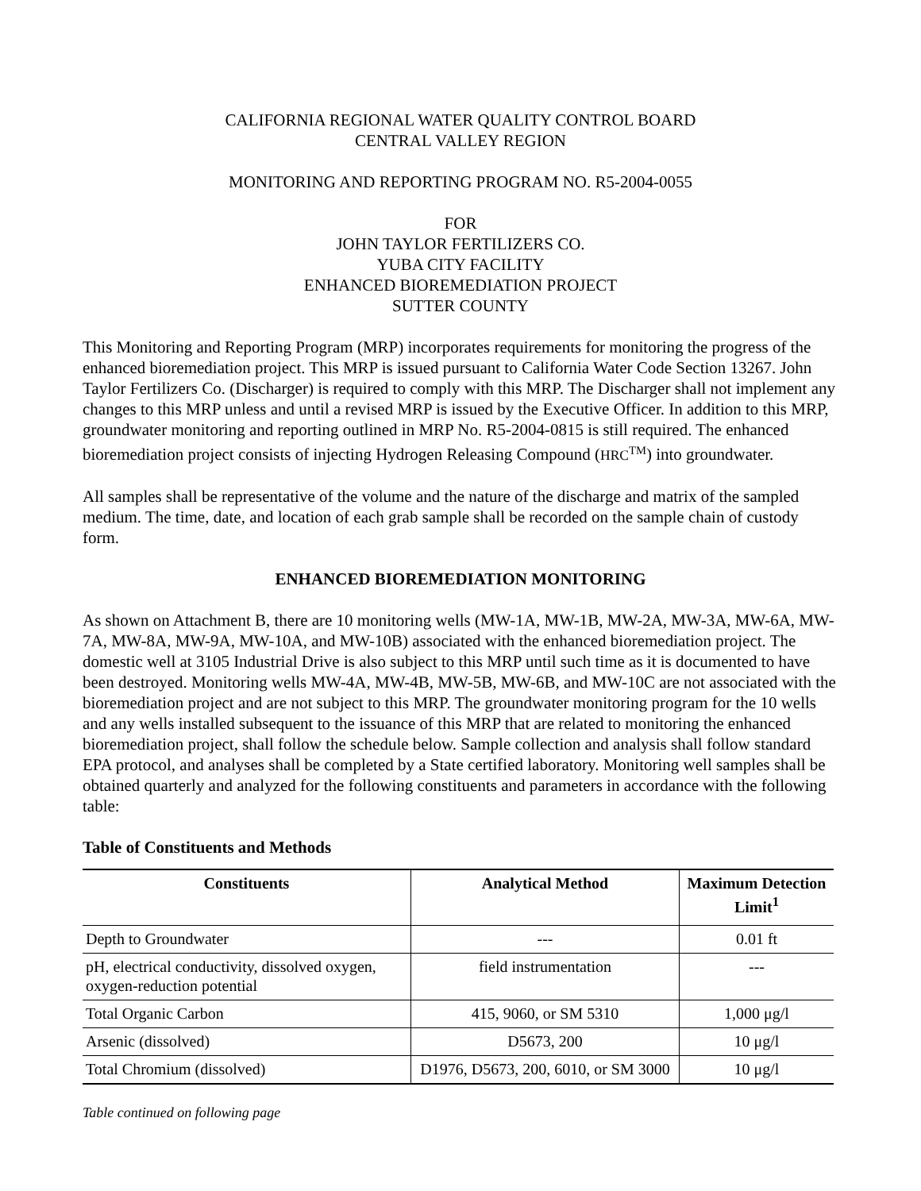CALIFORNIA REGIONAL WATER QUALITY CONTROL BOARD
CENTRAL VALLEY REGION
MONITORING AND REPORTING PROGRAM NO. R5-2004-0055
FOR
JOHN TAYLOR FERTILIZERS CO.
YUBA CITY FACILITY
ENHANCED BIOREMEDIATION PROJECT
SUTTER COUNTY
This Monitoring and Reporting Program (MRP) incorporates requirements for monitoring the progress of the enhanced bioremediation project. This MRP is issued pursuant to California Water Code Section 13267. John Taylor Fertilizers Co. (Discharger) is required to comply with this MRP. The Discharger shall not implement any changes to this MRP unless and until a revised MRP is issued by the Executive Officer. In addition to this MRP, groundwater monitoring and reporting outlined in MRP No. R5-2004-0815 is still required. The enhanced bioremediation project consists of injecting Hydrogen Releasing Compound (HRC<sup>TM</sup>) into groundwater.
All samples shall be representative of the volume and the nature of the discharge and matrix of the sampled medium. The time, date, and location of each grab sample shall be recorded on the sample chain of custody form.
ENHANCED BIOREMEDIATION MONITORING
As shown on Attachment B, there are 10 monitoring wells (MW-1A, MW-1B, MW-2A, MW-3A, MW-6A, MW-7A, MW-8A, MW-9A, MW-10A, and MW-10B) associated with the enhanced bioremediation project. The domestic well at 3105 Industrial Drive is also subject to this MRP until such time as it is documented to have been destroyed. Monitoring wells MW-4A, MW-4B, MW-5B, MW-6B, and MW-10C are not associated with the bioremediation project and are not subject to this MRP. The groundwater monitoring program for the 10 wells and any wells installed subsequent to the issuance of this MRP that are related to monitoring the enhanced bioremediation project, shall follow the schedule below. Sample collection and analysis shall follow standard EPA protocol, and analyses shall be completed by a State certified laboratory. Monitoring well samples shall be obtained quarterly and analyzed for the following constituents and parameters in accordance with the following table:
Table of Constituents and Methods
| Constituents | Analytical Method | Maximum Detection Limit<sup>1</sup> |
| --- | --- | --- |
| Depth to Groundwater | --- | 0.01 ft |
| pH, electrical conductivity, dissolved oxygen, oxygen-reduction potential | field instrumentation | --- |
| Total Organic Carbon | 415, 9060, or SM 5310 | 1,000 μg/l |
| Arsenic (dissolved) | D5673, 200 | 10 μg/l |
| Total Chromium (dissolved) | D1976, D5673, 200, 6010, or SM 3000 | 10 μg/l |
Table continued on following page